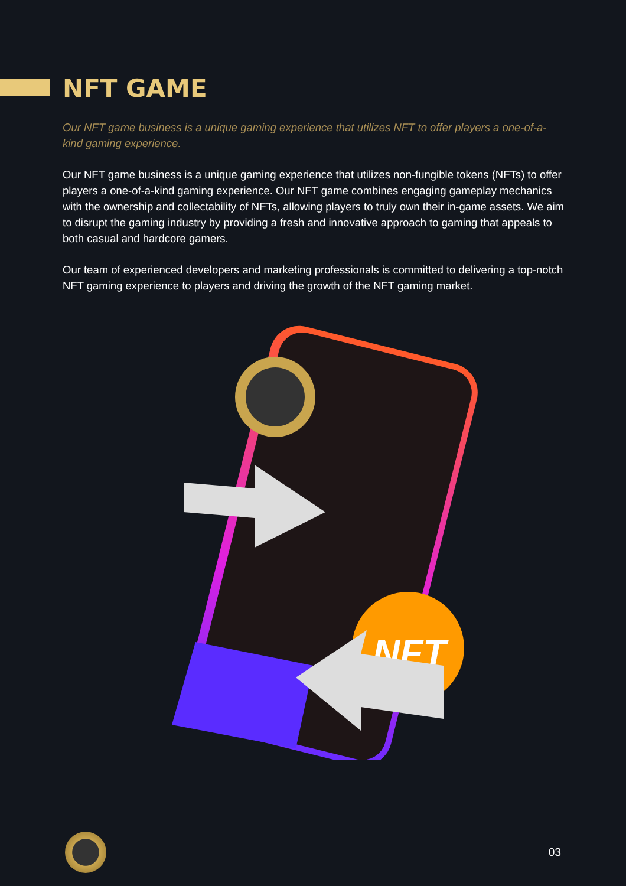NFT GAME
Our NFT game business is a unique gaming experience that utilizes NFT to offer players a one-of-a-kind gaming experience.
Our NFT game business is a unique gaming experience that utilizes non-fungible tokens (NFTs) to offer players a one-of-a-kind gaming experience. Our NFT game combines engaging gameplay mechanics with the ownership and collectability of NFTs, allowing players to truly own their in-game assets. We aim to disrupt the gaming industry by providing a fresh and innovative approach to gaming that appeals to both casual and hardcore gamers.
Our team of experienced developers and marketing professionals is committed to delivering a top-notch NFT gaming experience to players and driving the growth of the NFT gaming market.
NFT
03